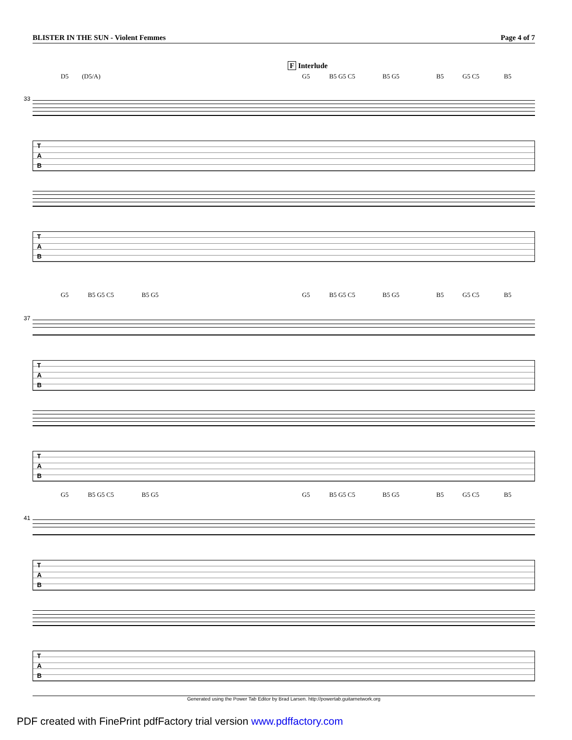BLISTER IN THE SUN - Violent Femmes Page 4 of 7
F Interlude
D5 (D5/A) G5 B5 G5 C5 B5 G5 B5 G5 C5 B5
33
T
A
B
T
A
B
G5 B5 G5 C5 B5 G5 G5 B5 G5 C5 B5 G5 B5 G5 C5 B5
37
T
A
B
T
A
B
G5 B5 G5 C5 B5 G5 G5 B5 G5 C5 B5 G5 B5 G5 C5 B5
41
T
A
B
T
A
B
Generated using the Power Tab Editor by Brad Larsen. http://powertab.guitarnetwork.org
PDF created with FinePrint pdfFactory trial version www.pdffactory.com